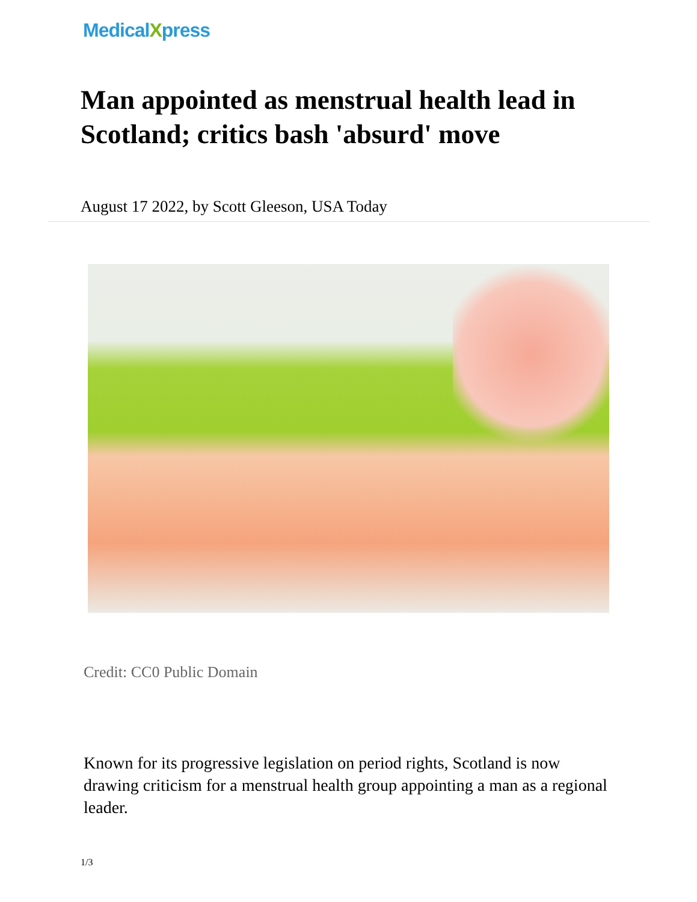MedicalXpress
Man appointed as menstrual health lead in Scotland; critics bash 'absurd' move
August 17 2022, by Scott Gleeson, USA Today
Credit: CC0 Public Domain
Known for its progressive legislation on period rights, Scotland is now drawing criticism for a menstrual health group appointing a man as a regional leader.
1/3